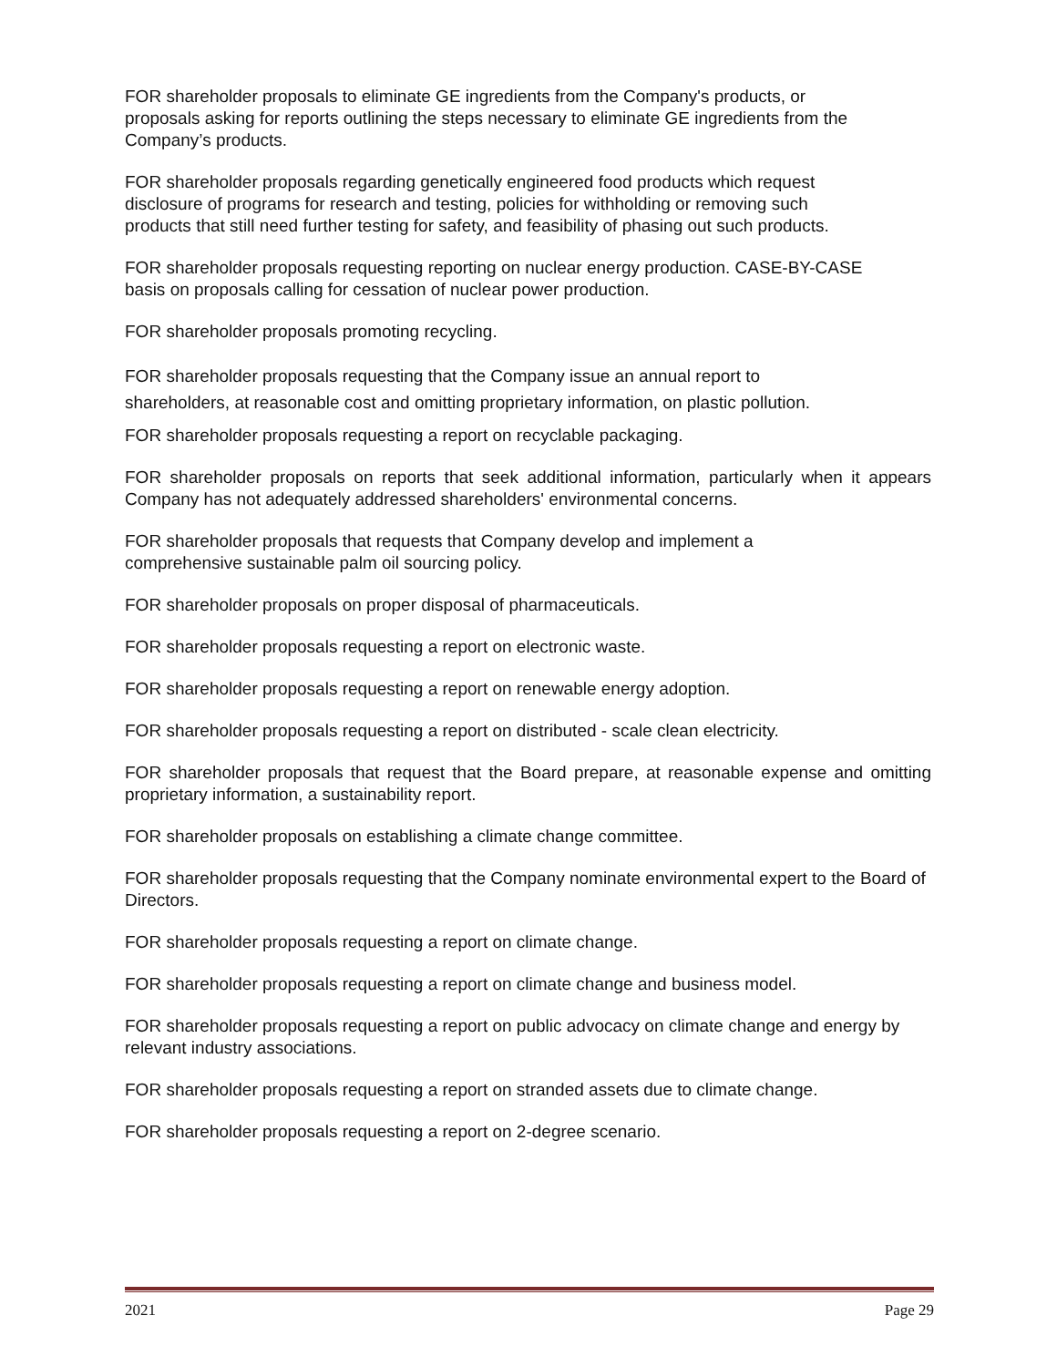FOR shareholder proposals to eliminate GE ingredients from the Company's products, or proposals asking for reports outlining the steps necessary to eliminate GE ingredients from the Company’s products.
FOR shareholder proposals regarding genetically engineered food products which request disclosure of programs for research and testing, policies for withholding or removing such products that still need further testing for safety, and feasibility of phasing out such products.
FOR shareholder proposals requesting reporting on nuclear energy production. CASE-BY-CASE basis on proposals calling for cessation of nuclear power production.
FOR shareholder proposals promoting recycling.
FOR shareholder proposals requesting that the Company issue an annual report to shareholders, at reasonable cost and omitting proprietary information, on plastic pollution.
FOR shareholder proposals requesting a report on recyclable packaging.
FOR shareholder proposals on reports that seek additional information, particularly when it appears Company has not adequately addressed shareholders' environmental concerns.
FOR shareholder proposals that requests that Company develop and implement a comprehensive sustainable palm oil sourcing policy.
FOR shareholder proposals on proper disposal of pharmaceuticals.
FOR shareholder proposals requesting a report on electronic waste.
FOR shareholder proposals requesting a report on renewable energy adoption.
FOR shareholder proposals requesting a report on distributed - scale clean electricity.
FOR shareholder proposals that request that the Board prepare, at reasonable expense and omitting proprietary information, a sustainability report.
FOR shareholder proposals on establishing a climate change committee.
FOR shareholder proposals requesting that the Company nominate environmental expert to the Board of Directors.
FOR shareholder proposals requesting a report on climate change.
FOR shareholder proposals requesting a report on climate change and business model.
FOR shareholder proposals requesting a report on public advocacy on climate change and energy by relevant industry associations.
FOR shareholder proposals requesting a report on stranded assets due to climate change.
FOR shareholder proposals requesting a report on 2-degree scenario.
2021 Page 29